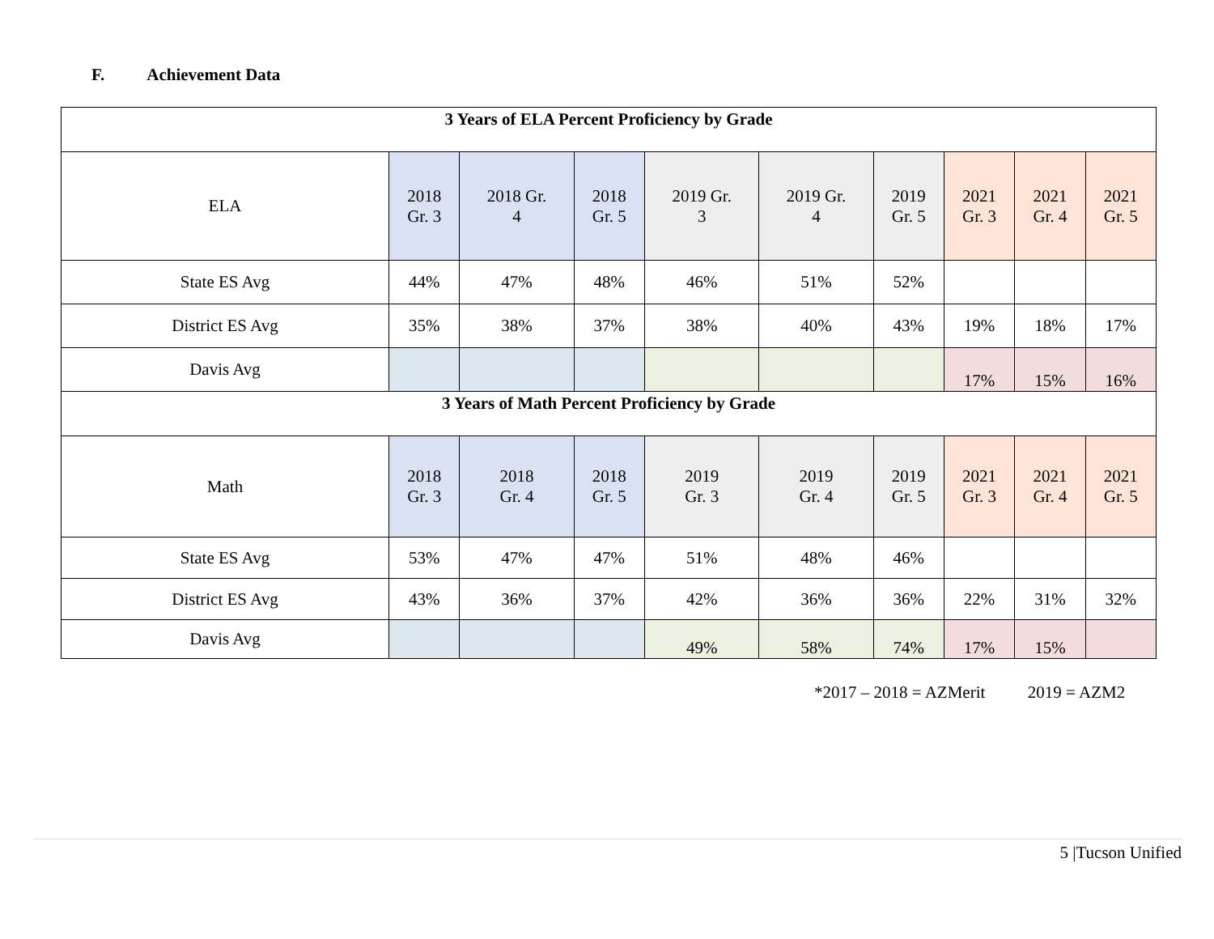F. Achievement Data
| 3 Years of ELA Percent Proficiency by Grade | | | | | | | | | |
| ELA | 2018 Gr. 3 | 2018 Gr. 4 | 2018 Gr. 5 | 2019 Gr. 3 | 2019 Gr. 4 | 2019 Gr. 5 | 2021 Gr. 3 | 2021 Gr. 4 | 2021 Gr. 5 |
| State ES Avg | 44% | 47% | 48% | 46% | 51% | 52% | | | |
| District ES Avg | 35% | 38% | 37% | 38% | 40% | 43% | 19% | 18% | 17% |
| Davis Avg | | | | | | | 17% | 15% | 16% |
| 3 Years of Math Percent Proficiency by Grade | | | | | | | | | |
| Math | 2018 Gr. 3 | 2018 Gr. 4 | 2018 Gr. 5 | 2019 Gr. 3 | 2019 Gr. 4 | 2019 Gr. 5 | 2021 Gr. 3 | 2021 Gr. 4 | 2021 Gr. 5 |
| State ES Avg | 53% | 47% | 47% | 51% | 48% | 46% | | | |
| District ES Avg | 43% | 36% | 37% | 42% | 36% | 36% | 22% | 31% | 32% |
| Davis Avg | | | | 49% | 58% | 74% | 17% | 15% | |
*2017 – 2018 = AZMerit 2019 = AZM2
5 |Tucson Unified